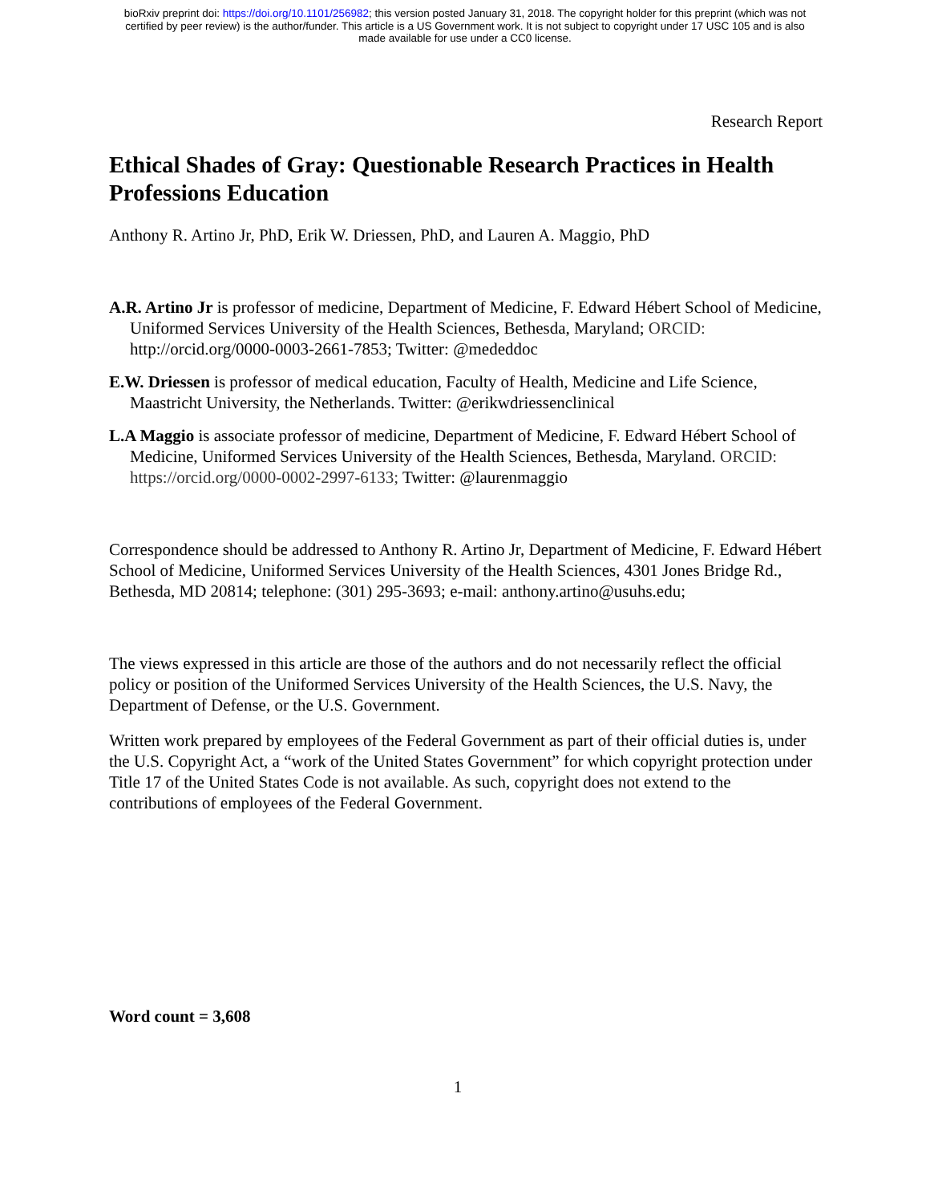bioRxiv preprint doi: https://doi.org/10.1101/256982; this version posted January 31, 2018. The copyright holder for this preprint (which was not
certified by peer review) is the author/funder. This article is a US Government work. It is not subject to copyright under 17 USC 105 and is also
made available for use under a CC0 license.
Research Report
Ethical Shades of Gray: Questionable Research Practices in Health Professions Education
Anthony R. Artino Jr, PhD, Erik W. Driessen, PhD, and Lauren A. Maggio, PhD
A.R. Artino Jr is professor of medicine, Department of Medicine, F. Edward Hébert School of Medicine, Uniformed Services University of the Health Sciences, Bethesda, Maryland; ORCID: http://orcid.org/0000-0003-2661-7853; Twitter: @mededdoc
E.W. Driessen is professor of medical education, Faculty of Health, Medicine and Life Science, Maastricht University, the Netherlands. Twitter: @erikwdriessenclinical
L.A Maggio is associate professor of medicine, Department of Medicine, F. Edward Hébert School of Medicine, Uniformed Services University of the Health Sciences, Bethesda, Maryland. ORCID: https://orcid.org/0000-0002-2997-6133; Twitter: @laurenmaggio
Correspondence should be addressed to Anthony R. Artino Jr, Department of Medicine, F. Edward Hébert School of Medicine, Uniformed Services University of the Health Sciences, 4301 Jones Bridge Rd., Bethesda, MD 20814; telephone: (301) 295-3693; e-mail: anthony.artino@usuhs.edu;
The views expressed in this article are those of the authors and do not necessarily reflect the official policy or position of the Uniformed Services University of the Health Sciences, the U.S. Navy, the Department of Defense, or the U.S. Government.
Written work prepared by employees of the Federal Government as part of their official duties is, under the U.S. Copyright Act, a “work of the United States Government” for which copyright protection under Title 17 of the United States Code is not available. As such, copyright does not extend to the contributions of employees of the Federal Government.
Word count = 3,608
1